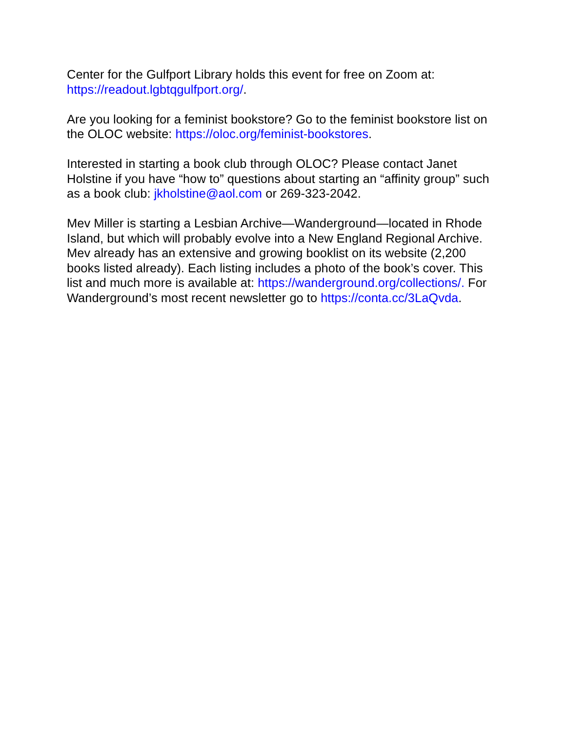Center for the Gulfport Library holds this event for free on Zoom at: https://readout.lgbtqgulfport.org/.
Are you looking for a feminist bookstore? Go to the feminist bookstore list on the OLOC website: https://oloc.org/feminist-bookstores.
Interested in starting a book club through OLOC? Please contact Janet Holstine if you have “how to” questions about starting an “affinity group” such as a book club: jkholstine@aol.com or 269-323-2042.
Mev Miller is starting a Lesbian Archive—Wanderground—located in Rhode Island, but which will probably evolve into a New England Regional Archive. Mev already has an extensive and growing booklist on its website (2,200 books listed already). Each listing includes a photo of the book’s cover. This list and much more is available at: https://wanderground.org/collections/. For Wanderground’s most recent newsletter go to https://conta.cc/3LaQvda.